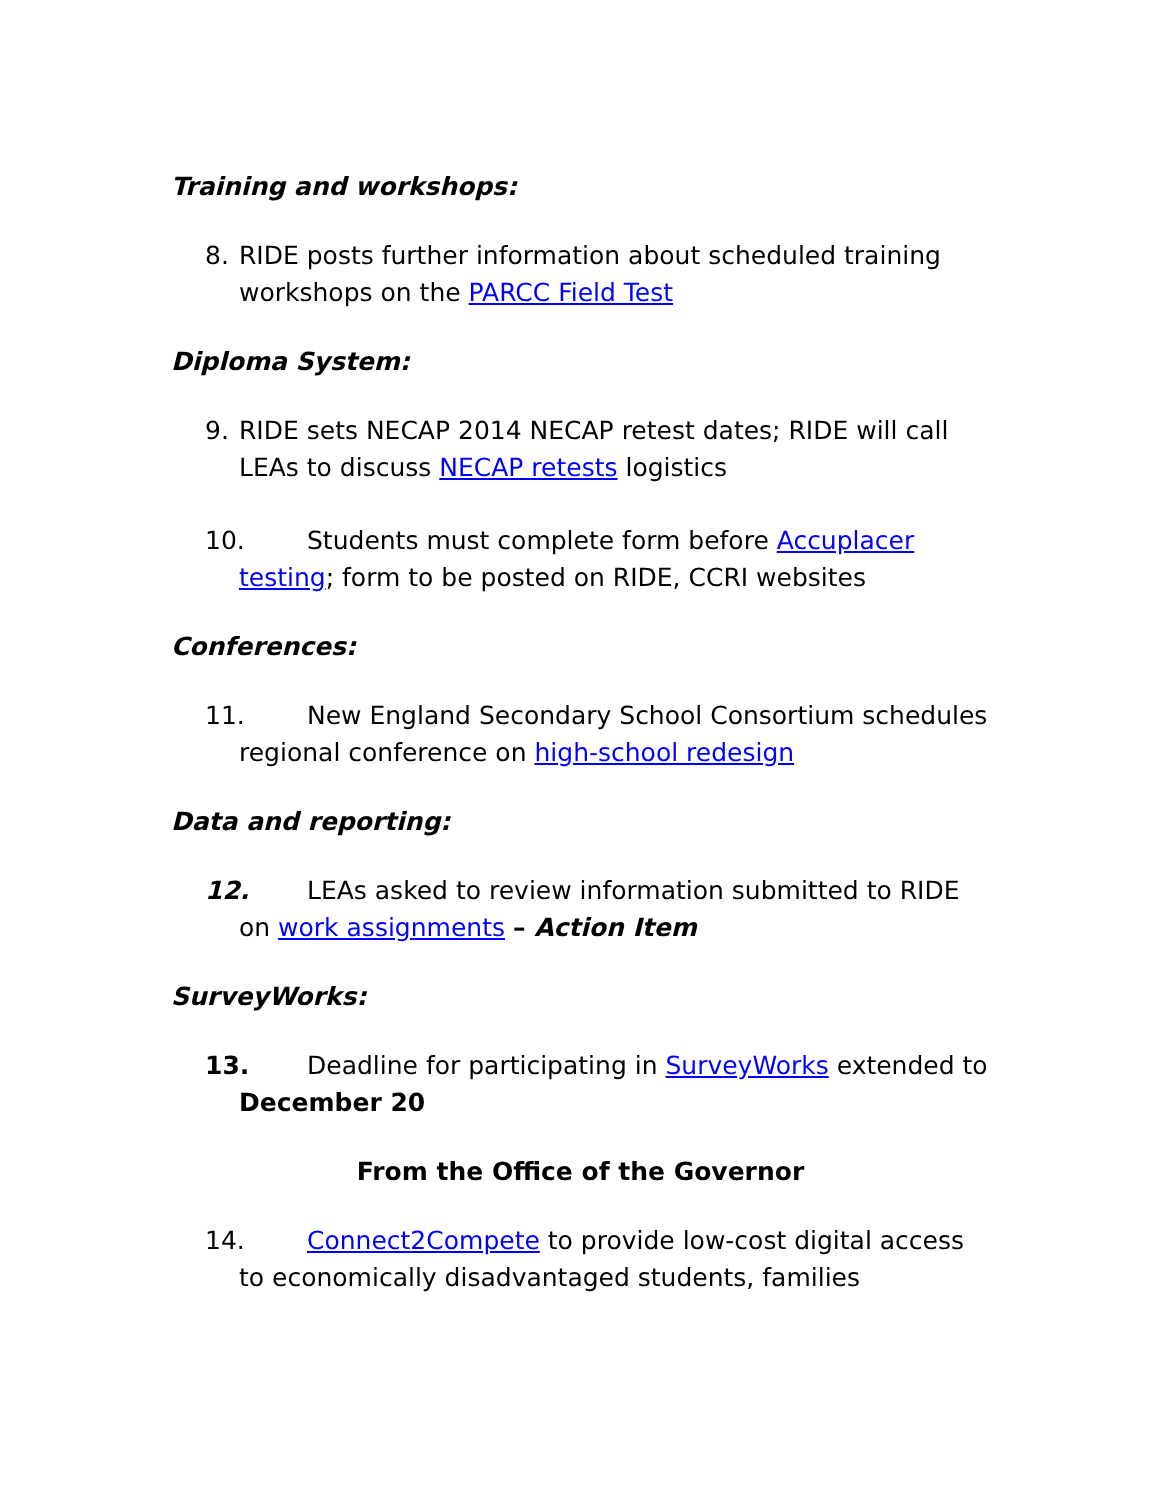Training and workshops:
8. RIDE posts further information about scheduled training workshops on the PARCC Field Test
Diploma System:
9. RIDE sets NECAP 2014 NECAP retest dates; RIDE will call LEAs to discuss NECAP retests logistics
10. Students must complete form before Accuplacer testing; form to be posted on RIDE, CCRI websites
Conferences:
11. New England Secondary School Consortium schedules regional conference on high-school redesign
Data and reporting:
12. LEAs asked to review information submitted to RIDE on work assignments – Action Item
SurveyWorks:
13. Deadline for participating in SurveyWorks extended to December 20
From the Office of the Governor
14. Connect2Compete to provide low-cost digital access to economically disadvantaged students, families